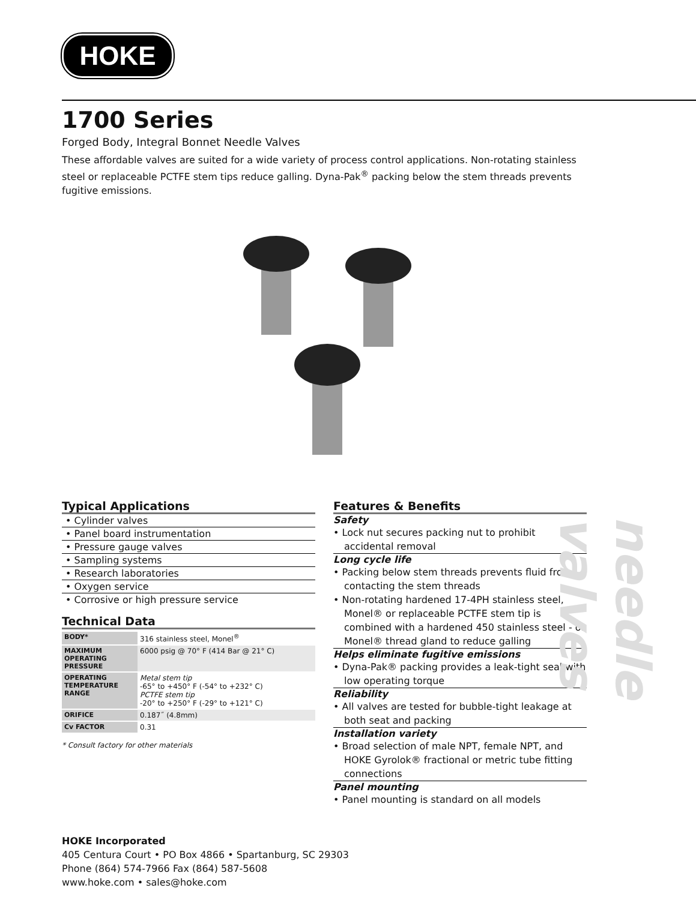HOKE
1700 Series
Forged Body, Integral Bonnet Needle Valves
These affordable valves are suited for a wide variety of process control applications. Non-rotating stainless steel or replaceable PCTFE stem tips reduce galling. Dyna-Pak<sup>®</sup> packing below the stem threads prevents fugitive emissions.
Typical Applications
• Cylinder valves
• Panel board instrumentation
• Pressure gauge valves
• Sampling systems
• Research laboratories
• Oxygen service
• Corrosive or high pressure service
Technical Data
| BODY* | 316 stainless steel, Monel<sup>®</sup> |
| MAXIMUM OPERATING PRESSURE | 6000 psig @ 70° F (414 Bar @ 21° C) |
| OPERATING TEMPERATURE RANGE | Metal stem tip -65° to +450° F (-54° to +232° C) PCTFE stem tip -20° to +250° F (-29° to +121° C) |
| ORIFICE | 0.187˝ (4.8mm) |
| Cv FACTOR | 0.31 |
* Consult factory for other materials
Features & Benefits
Safety
• Lock nut secures packing nut to prohibit accidental removal
Long cycle life
• Packing below stem threads prevents fluid from contacting the stem threads
• Non-rotating hardened 17-4PH stainless steel, Monel® or replaceable PCTFE stem tip is combined with a hardened 450 stainless steel - or Monel® thread gland to reduce galling
Helps eliminate fugitive emissions
• Dyna-Pak® packing provides a leak-tight seal with low operating torque
Reliability
• All valves are tested for bubble-tight leakage at both seat and packing
Installation variety
• Broad selection of male NPT, female NPT, and HOKE Gyrolok® fractional or metric tube fitting connections
Panel mounting
• Panel mounting is standard on all models
needle valves
HOKE Incorporated
405 Centura Court • PO Box 4866 • Spartanburg, SC 29303
Phone (864) 574-7966 Fax (864) 587-5608
www.hoke.com • sales@hoke.com